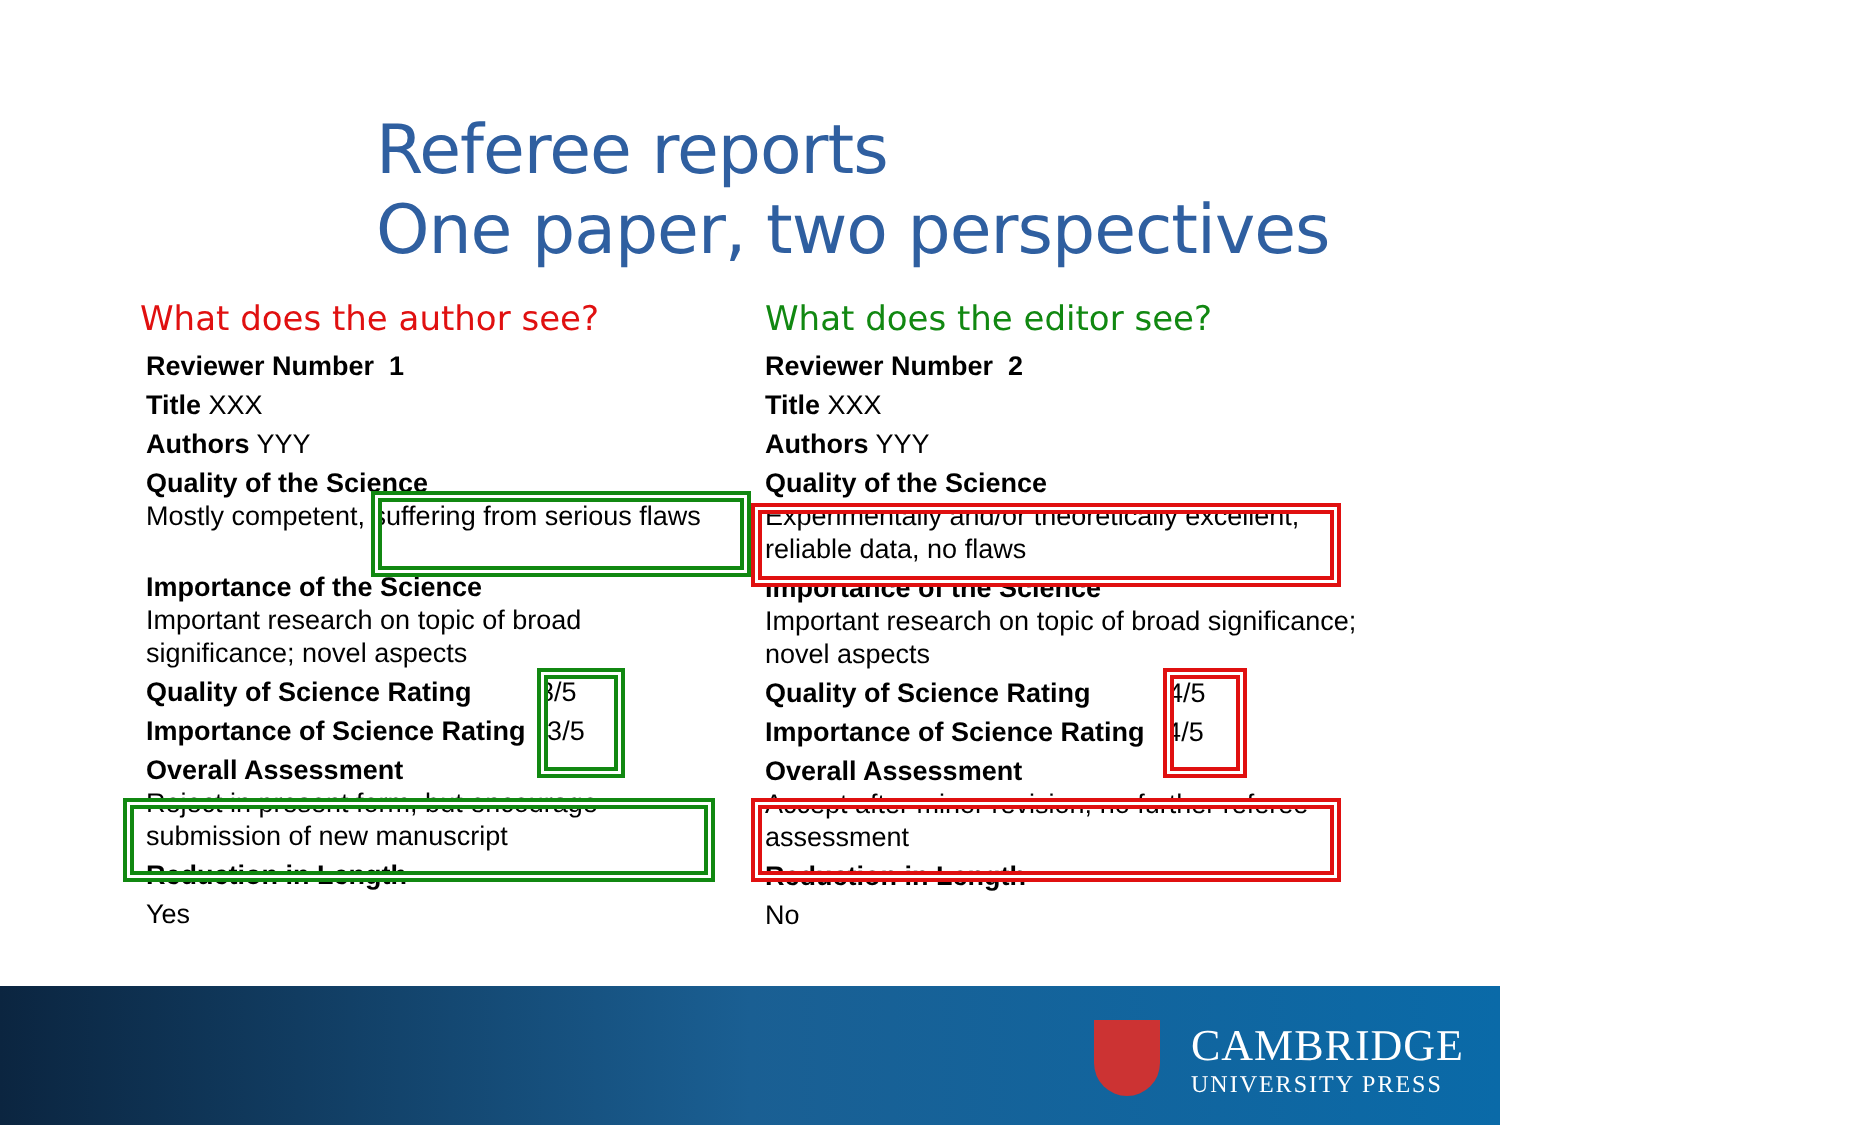Referee reports
One paper, two perspectives
What does the author see?
Reviewer Number 1
Title XXX
Authors YYY
Quality of the Science
Mostly competent, suffering from serious flaws
Importance of the Science
Important research on topic of broad
significance; novel aspects
Quality of Science Rating 3/5
Importance of Science Rating 3/5
Overall Assessment
Reject in present form, but encourage
submission of new manuscript
Reduction in Length
Yes
What does the editor see?
Reviewer Number 2
Title XXX
Authors YYY
Quality of the Science
Experimentally and/or theoretically excellent,
reliable data, no flaws
Importance of the Science
Important research on topic of broad significance;
novel aspects
Quality of Science Rating 4/5
Importance of Science Rating 4/5
Overall Assessment
Accept after minor revision; no further referee
assessment
Reduction in Length
No
CAMBRIDGE
UNIVERSITY PRESS